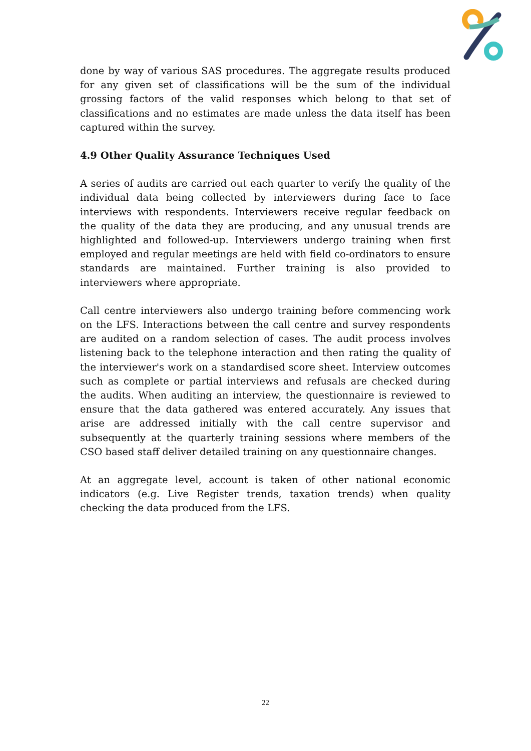done by way of various SAS procedures. The aggregate results produced for any given set of classifications will be the sum of the individual grossing factors of the valid responses which belong to that set of classifications and no estimates are made unless the data itself has been captured within the survey.
4.9 Other Quality Assurance Techniques Used
A series of audits are carried out each quarter to verify the quality of the individual data being collected by interviewers during face to face interviews with respondents. Interviewers receive regular feedback on the quality of the data they are producing, and any unusual trends are highlighted and followed-up. Interviewers undergo training when first employed and regular meetings are held with field co-ordinators to ensure standards are maintained. Further training is also provided to interviewers where appropriate.
Call centre interviewers also undergo training before commencing work on the LFS. Interactions between the call centre and survey respondents are audited on a random selection of cases. The audit process involves listening back to the telephone interaction and then rating the quality of the interviewer's work on a standardised score sheet. Interview outcomes such as complete or partial interviews and refusals are checked during the audits. When auditing an interview, the questionnaire is reviewed to ensure that the data gathered was entered accurately. Any issues that arise are addressed initially with the call centre supervisor and subsequently at the quarterly training sessions where members of the CSO based staff deliver detailed training on any questionnaire changes.
At an aggregate level, account is taken of other national economic indicators (e.g. Live Register trends, taxation trends) when quality checking the data produced from the LFS.
22